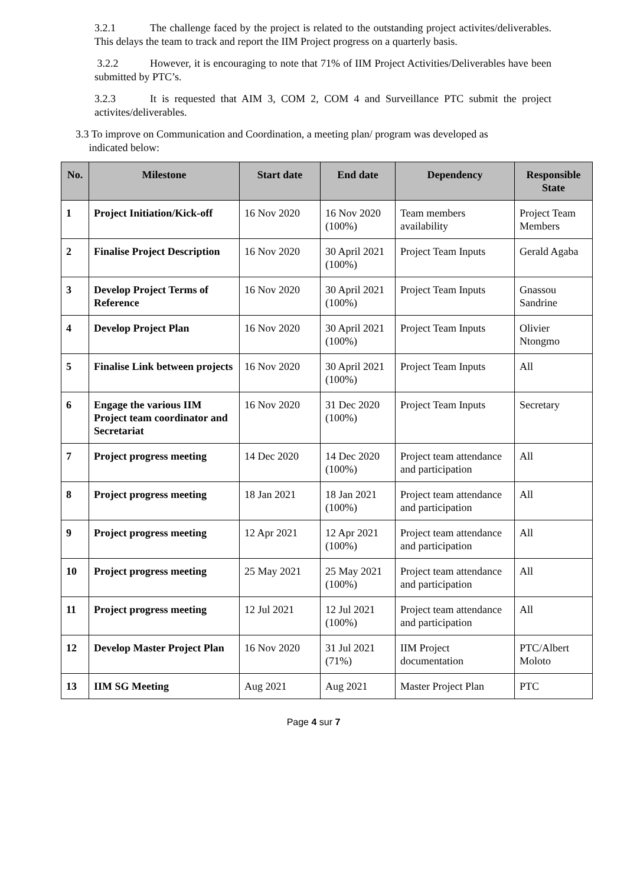3.2.1 The challenge faced by the project is related to the outstanding project activites/deliverables. This delays the team to track and report the IIM Project progress on a quarterly basis.
3.2.2 However, it is encouraging to note that 71% of IIM Project Activities/Deliverables have been submitted by PTC’s.
3.2.3 It is requested that AIM 3, COM 2, COM 4 and Surveillance PTC submit the project activites/deliverables.
3.3 To improve on Communication and Coordination, a meeting plan/ program was developed as
indicated below:
| No. | Milestone | Start date | End date | Dependency | Responsible State |
| --- | --- | --- | --- | --- | --- |
| 1 | Project Initiation/Kick-off | 16 Nov 2020 | 16 Nov 2020 (100%) | Team members availability | Project Team Members |
| 2 | Finalise Project Description | 16 Nov 2020 | 30 April 2021 (100%) | Project Team Inputs | Gerald Agaba |
| 3 | Develop Project Terms of Reference | 16 Nov 2020 | 30 April 2021 (100%) | Project Team Inputs | Gnassou Sandrine |
| 4 | Develop Project Plan | 16 Nov 2020 | 30 April 2021 (100%) | Project Team Inputs | Olivier Ntongmo |
| 5 | Finalise Link between projects | 16 Nov 2020 | 30 April 2021 (100%) | Project Team Inputs | All |
| 6 | Engage the various IIM Project team coordinator and Secretariat | 16 Nov 2020 | 31 Dec 2020 (100%) | Project Team Inputs | Secretary |
| 7 | Project progress meeting | 14 Dec 2020 | 14 Dec 2020 (100%) | Project team attendance and participation | All |
| 8 | Project progress meeting | 18 Jan 2021 | 18 Jan 2021 (100%) | Project team attendance and participation | All |
| 9 | Project progress meeting | 12 Apr 2021 | 12 Apr 2021 (100%) | Project team attendance and participation | All |
| 10 | Project progress meeting | 25 May 2021 | 25 May 2021 (100%) | Project team attendance and participation | All |
| 11 | Project progress meeting | 12 Jul 2021 | 12 Jul 2021 (100%) | Project team attendance and participation | All |
| 12 | Develop Master Project Plan | 16 Nov 2020 | 31 Jul 2021 (71%) | IIM Project documentation | PTC/Albert Moloto |
| 13 | IIM SG Meeting | Aug 2021 | Aug 2021 | Master Project Plan | PTC |
Page 4 sur 7